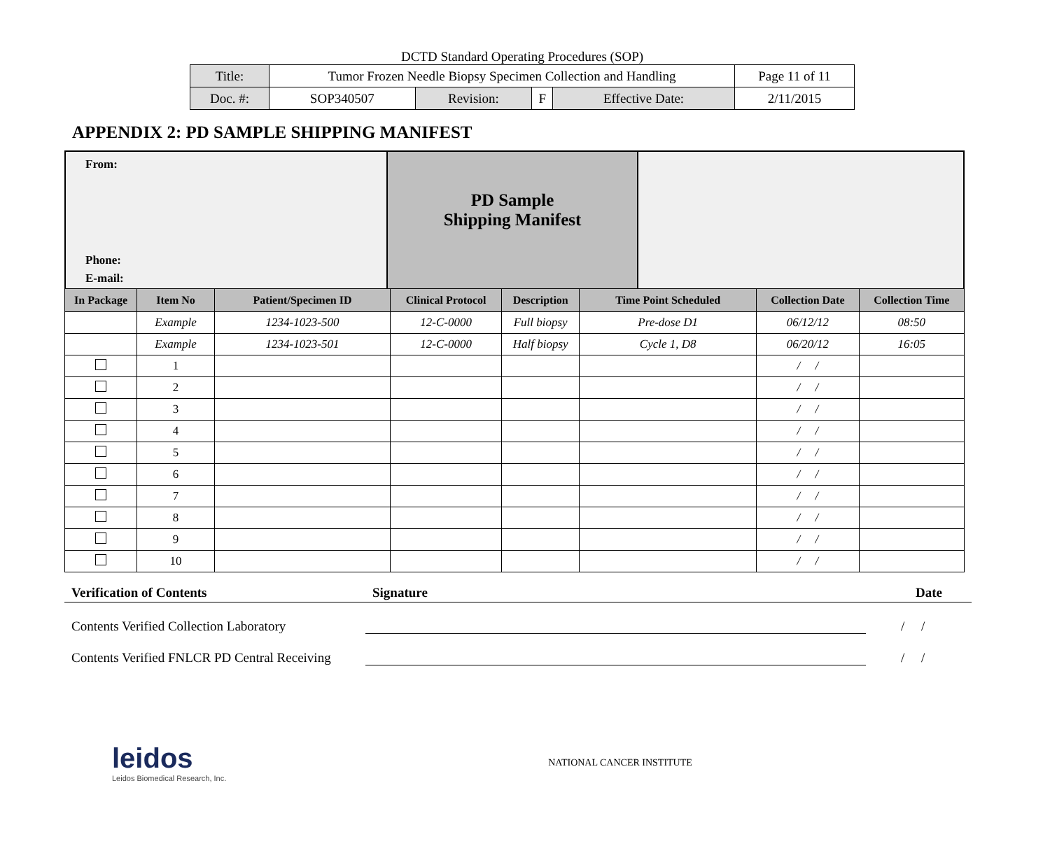DCTD Standard Operating Procedures (SOP)
| Title: | Tumor Frozen Needle Biopsy Specimen Collection and Handling | | | | Page 11 of 11 |
| Doc. #: | SOP340507 | Revision: | F | Effective Date: | 2/11/2015 |
APPENDIX 2: PD SAMPLE SHIPPING MANIFEST
From:
Phone:
E-mail:
PD Sample
Shipping Manifest
| In Package | Item No | Patient/Specimen ID | Clinical Protocol | Description | Time Point Scheduled | Collection Date | Collection Time |
| --- | --- | --- | --- | --- | --- | --- | --- |
| | Example | 1234-1023-500 | 12-C-0000 | Full biopsy | Pre-dose D1 | 06/12/12 | 08:50 |
| | Example | 1234-1023-501 | 12-C-0000 | Half biopsy | Cycle 1, D8 | 06/20/12 | 16:05 |
| | 1 | | | | | / / | |
| | 2 | | | | | / / | |
| | 3 | | | | | / / | |
| | 4 | | | | | / / | |
| | 5 | | | | | / / | |
| | 6 | | | | | / / | |
| | 7 | | | | | / / | |
| | 8 | | | | | / / | |
| | 9 | | | | | / / | |
| | 10 | | | | | / / | |
Verification of Contents Signature Date
Contents Verified Collection Laboratory / /
Contents Verified FNLCR PD Central Receiving / /
leidos
Leidos Biomedical Research, Inc.
NATIONAL CANCER INSTITUTE